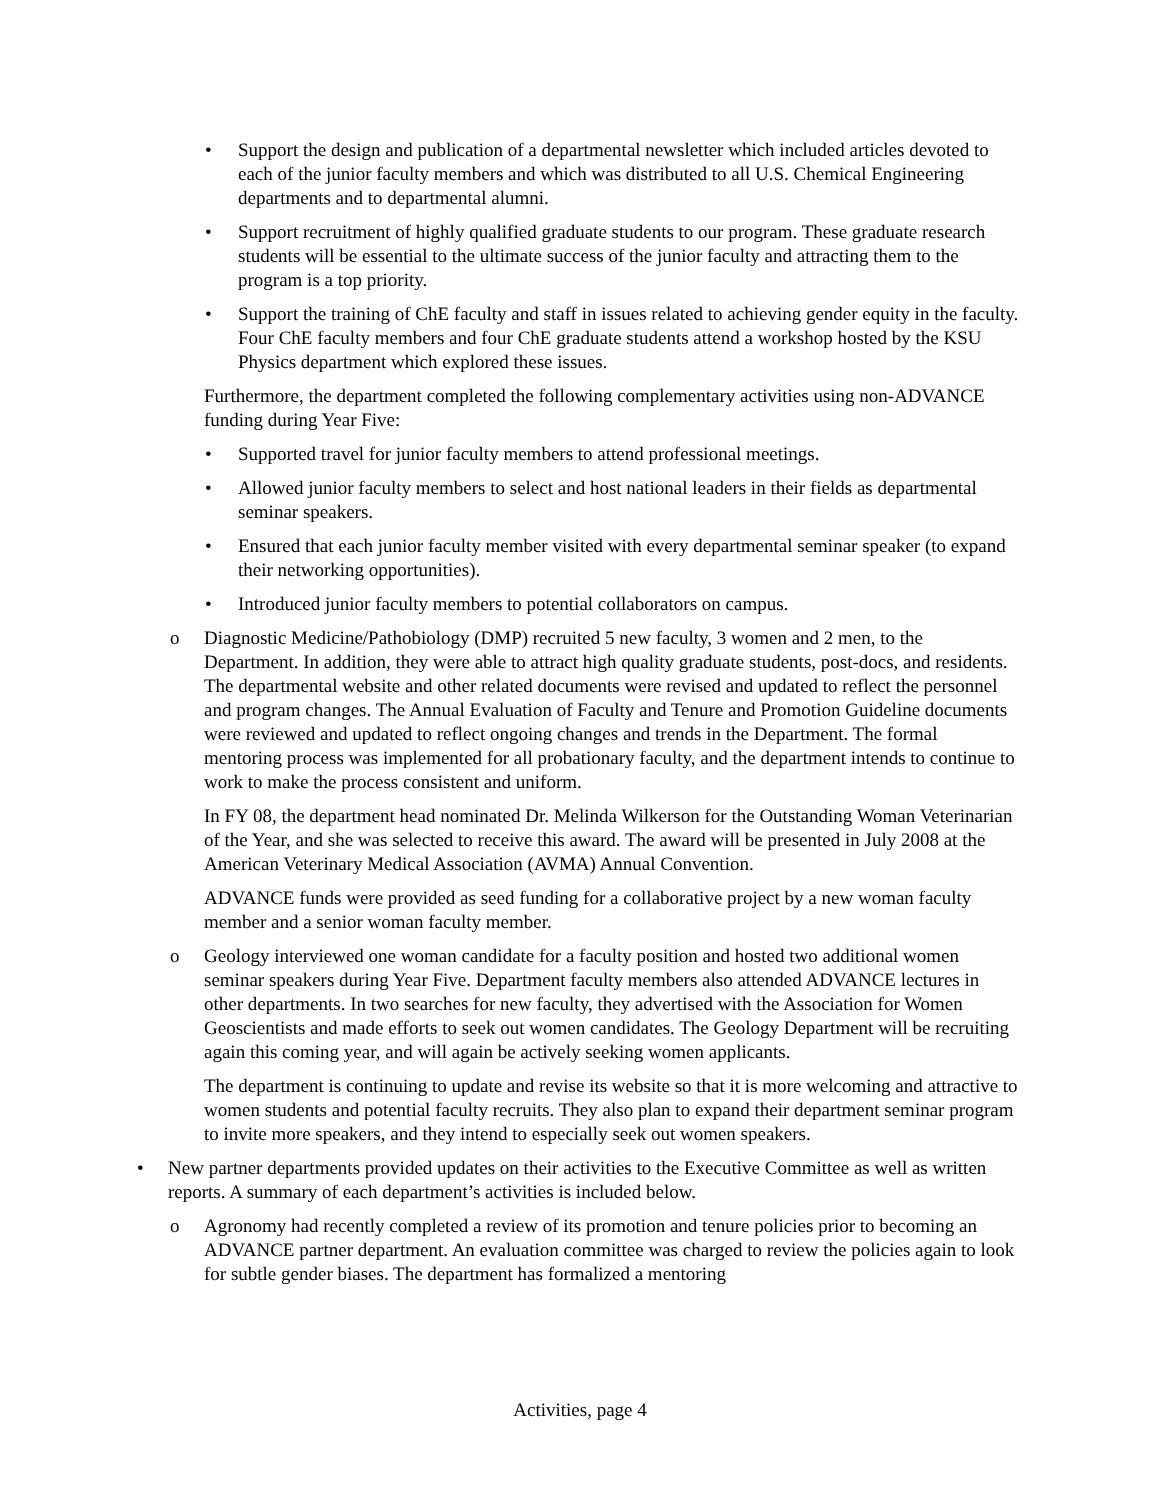• Support the design and publication of a departmental newsletter which included articles devoted to each of the junior faculty members and which was distributed to all U.S. Chemical Engineering departments and to departmental alumni.
• Support recruitment of highly qualified graduate students to our program. These graduate research students will be essential to the ultimate success of the junior faculty and attracting them to the program is a top priority.
• Support the training of ChE faculty and staff in issues related to achieving gender equity in the faculty. Four ChE faculty members and four ChE graduate students attend a workshop hosted by the KSU Physics department which explored these issues.
Furthermore, the department completed the following complementary activities using non-ADVANCE funding during Year Five:
• Supported travel for junior faculty members to attend professional meetings.
• Allowed junior faculty members to select and host national leaders in their fields as departmental seminar speakers.
• Ensured that each junior faculty member visited with every departmental seminar speaker (to expand their networking opportunities).
• Introduced junior faculty members to potential collaborators on campus.
o Diagnostic Medicine/Pathobiology (DMP) recruited 5 new faculty, 3 women and 2 men, to the Department. In addition, they were able to attract high quality graduate students, post-docs, and residents. The departmental website and other related documents were revised and updated to reflect the personnel and program changes. The Annual Evaluation of Faculty and Tenure and Promotion Guideline documents were reviewed and updated to reflect ongoing changes and trends in the Department. The formal mentoring process was implemented for all probationary faculty, and the department intends to continue to work to make the process consistent and uniform.
In FY 08, the department head nominated Dr. Melinda Wilkerson for the Outstanding Woman Veterinarian of the Year, and she was selected to receive this award. The award will be presented in July 2008 at the American Veterinary Medical Association (AVMA) Annual Convention.
ADVANCE funds were provided as seed funding for a collaborative project by a new woman faculty member and a senior woman faculty member.
o Geology interviewed one woman candidate for a faculty position and hosted two additional women seminar speakers during Year Five. Department faculty members also attended ADVANCE lectures in other departments. In two searches for new faculty, they advertised with the Association for Women Geoscientists and made efforts to seek out women candidates. The Geology Department will be recruiting again this coming year, and will again be actively seeking women applicants.
The department is continuing to update and revise its website so that it is more welcoming and attractive to women students and potential faculty recruits. They also plan to expand their department seminar program to invite more speakers, and they intend to especially seek out women speakers.
• New partner departments provided updates on their activities to the Executive Committee as well as written reports. A summary of each department’s activities is included below.
o Agronomy had recently completed a review of its promotion and tenure policies prior to becoming an ADVANCE partner department. An evaluation committee was charged to review the policies again to look for subtle gender biases. The department has formalized a mentoring
Activities, page 4